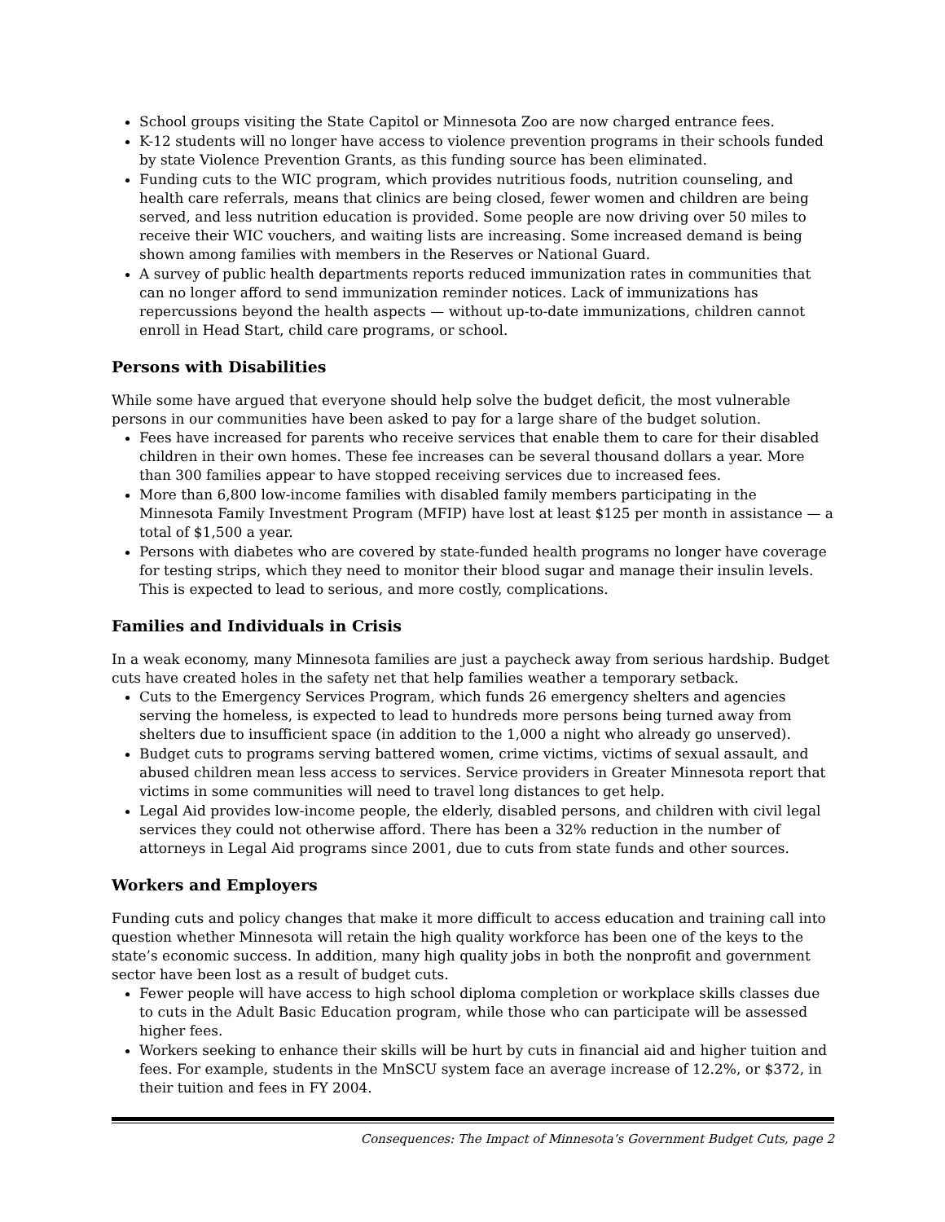School groups visiting the State Capitol or Minnesota Zoo are now charged entrance fees.
K-12 students will no longer have access to violence prevention programs in their schools funded by state Violence Prevention Grants, as this funding source has been eliminated.
Funding cuts to the WIC program, which provides nutritious foods, nutrition counseling, and health care referrals, means that clinics are being closed, fewer women and children are being served, and less nutrition education is provided. Some people are now driving over 50 miles to receive their WIC vouchers, and waiting lists are increasing. Some increased demand is being shown among families with members in the Reserves or National Guard.
A survey of public health departments reports reduced immunization rates in communities that can no longer afford to send immunization reminder notices. Lack of immunizations has repercussions beyond the health aspects — without up-to-date immunizations, children cannot enroll in Head Start, child care programs, or school.
Persons with Disabilities
While some have argued that everyone should help solve the budget deficit, the most vulnerable persons in our communities have been asked to pay for a large share of the budget solution.
Fees have increased for parents who receive services that enable them to care for their disabled children in their own homes. These fee increases can be several thousand dollars a year. More than 300 families appear to have stopped receiving services due to increased fees.
More than 6,800 low-income families with disabled family members participating in the Minnesota Family Investment Program (MFIP) have lost at least $125 per month in assistance — a total of $1,500 a year.
Persons with diabetes who are covered by state-funded health programs no longer have coverage for testing strips, which they need to monitor their blood sugar and manage their insulin levels. This is expected to lead to serious, and more costly, complications.
Families and Individuals in Crisis
In a weak economy, many Minnesota families are just a paycheck away from serious hardship. Budget cuts have created holes in the safety net that help families weather a temporary setback.
Cuts to the Emergency Services Program, which funds 26 emergency shelters and agencies serving the homeless, is expected to lead to hundreds more persons being turned away from shelters due to insufficient space (in addition to the 1,000 a night who already go unserved).
Budget cuts to programs serving battered women, crime victims, victims of sexual assault, and abused children mean less access to services. Service providers in Greater Minnesota report that victims in some communities will need to travel long distances to get help.
Legal Aid provides low-income people, the elderly, disabled persons, and children with civil legal services they could not otherwise afford. There has been a 32% reduction in the number of attorneys in Legal Aid programs since 2001, due to cuts from state funds and other sources.
Workers and Employers
Funding cuts and policy changes that make it more difficult to access education and training call into question whether Minnesota will retain the high quality workforce has been one of the keys to the state’s economic success. In addition, many high quality jobs in both the nonprofit and government sector have been lost as a result of budget cuts.
Fewer people will have access to high school diploma completion or workplace skills classes due to cuts in the Adult Basic Education program, while those who can participate will be assessed higher fees.
Workers seeking to enhance their skills will be hurt by cuts in financial aid and higher tuition and fees. For example, students in the MnSCU system face an average increase of 12.2%, or $372, in their tuition and fees in FY 2004.
Consequences: The Impact of Minnesota’s Government Budget Cuts, page 2